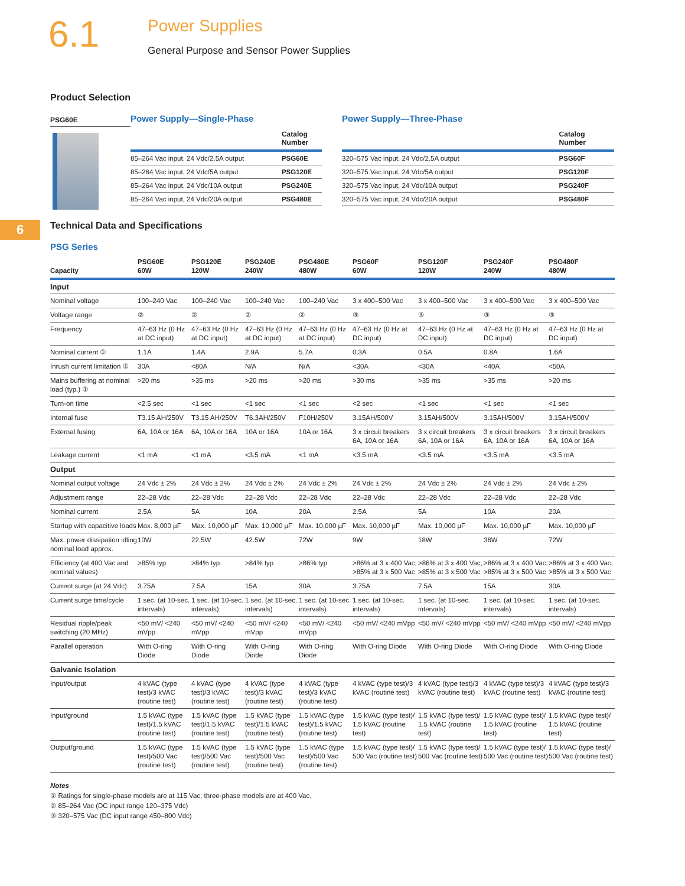6.1
Power Supplies
General Purpose and Sensor Power Supplies
Product Selection
PSG60E
Power Supply—Single-Phase
| | Catalog Number |
| --- | --- |
| 85–264 Vac input, 24 Vdc/2.5A output | PSG60E |
| 85–264 Vac input, 24 Vdc/5A output | PSG120E |
| 85–264 Vac input, 24 Vdc/10A output | PSG240E |
| 85–264 Vac input, 24 Vdc/20A output | PSG480E |
Power Supply—Three-Phase
| | Catalog Number |
| --- | --- |
| 320–575 Vac input, 24 Vdc/2.5A output | PSG60F |
| 320–575 Vac input, 24 Vdc/5A output | PSG120F |
| 320–575 Vac input, 24 Vdc/10A output | PSG240F |
| 320–575 Vac input, 24 Vdc/20A output | PSG480F |
6
Technical Data and Specifications
PSG Series
| Capacity | PSG60E 60W | PSG120E 120W | PSG240E 240W | PSG480E 480W | PSG60F 60W | PSG120F 120W | PSG240F 240W | PSG480F 480W |
| --- | --- | --- | --- | --- | --- | --- | --- | --- |
| Input | | | | | | | | |
| Nominal voltage | 100–240 Vac | 100–240 Vac | 100–240 Vac | 100–240 Vac | 3 x 400–500 Vac | 3 x 400–500 Vac | 3 x 400–500 Vac | 3 x 400–500 Vac |
| Voltage range | ② | ② | ② | ② | ③ | ③ | ③ | ③ |
| Frequency | 47–63 Hz (0 Hz at DC input) | 47–63 Hz (0 Hz at DC input) | 47–63 Hz (0 Hz at DC input) | 47–63 Hz (0 Hz at DC input) | 47–63 Hz (0 Hz at DC input) | 47–63 Hz (0 Hz at DC input) | 47–63 Hz (0 Hz at DC input) | 47–63 Hz (0 Hz at DC input) |
| Nominal current ① | 1.1A | 1.4A | 2.9A | 5.7A | 0.3A | 0.5A | 0.8A | 1.6A |
| Inrush current limitation ① | 30A | <80A | N/A | N/A | <30A | <30A | <40A | <50A |
| Mains buffering at nominal load (typ.) ① | >20 ms | >35 ms | >20 ms | >20 ms | >30 ms | >35 ms | >35 ms | >20 ms |
| Turn-on time | <2.5 sec | <1 sec | <1 sec | <1 sec | <2 sec | <1 sec | <1 sec | <1 sec |
| Internal fuse | T3.15 AH/250V | T3.15 AH/250V | T6.3AH/250V | F10H/250V | 3.15AH/500V | 3.15AH/500V | 3.15AH/500V | 3.15AH/500V |
| External fusing | 6A, 10A or 16A | 6A, 10A or 16A | 10A or 16A | 10A or 16A | 3 x circuit breakers 6A, 10A or 16A | 3 x circuit breakers 6A, 10A or 16A | 3 x circuit breakers 6A, 10A or 16A | 3 x circuit breakers 6A, 10A or 16A |
| Leakage current | <1 mA | <1 mA | <3.5 mA | <1 mA | <3.5 mA | <3.5 mA | <3.5 mA | <3.5 mA |
| Output | | | | | | | | |
| Nominal output voltage | 24 Vdc ± 2% | 24 Vdc ± 2% | 24 Vdc ± 2% | 24 Vdc ± 2% | 24 Vdc ± 2% | 24 Vdc ± 2% | 24 Vdc ± 2% | 24 Vdc ± 2% |
| Adjustment range | 22–28 Vdc | 22–28 Vdc | 22–28 Vdc | 22–28 Vdc | 22–28 Vdc | 22–28 Vdc | 22–28 Vdc | 22–28 Vdc |
| Nominal current | 2.5A | 5A | 10A | 20A | 2.5A | 5A | 10A | 20A |
| Startup with capacitive loads | Max. 8,000 µF | Max. 10,000 µF | Max. 10,000 µF | Max. 10,000 µF | Max. 10,000 µF | Max. 10,000 µF | Max. 10,000 µF | Max. 10,000 µF |
| Max. power dissipation idling nominal load approx. | 10W | 22.5W | 42.5W | 72W | 9W | 18W | 36W | 72W |
| Efficiency (at 400 Vac and nominal values) | >85% typ | >84% typ | >84% typ | >86% typ | >86% at 3 x 400 Vac; >85% at 3 x 500 Vac | >86% at 3 x 400 Vac; >85% at 3 x 500 Vac | >86% at 3 x 400 Vac; >85% at 3 x 500 Vac | >86% at 3 x 400 Vac; >85% at 3 x 500 Vac |
| Current surge (at 24 Vdc) | 3.75A | 7.5A | 15A | 30A | 3.75A | 7.5A | 15A | 30A |
| Current surge time/cycle | 1 sec. (at 10-sec. intervals) | 1 sec. (at 10-sec. intervals) | 1 sec. (at 10-sec. intervals) | 1 sec. (at 10-sec. intervals) | 1 sec. (at 10-sec. intervals) | 1 sec. (at 10-sec. intervals) | 1 sec. (at 10-sec. intervals) | 1 sec. (at 10-sec. intervals) |
| Residual ripple/peak switching (20 MHz) | <50 mV/ <240 mVpp | <50 mV/ <240 mVpp | <50 mV/ <240 mVpp | <50 mV/ <240 mVpp | <50 mV/ <240 mVpp | <50 mV/ <240 mVpp | <50 mV/ <240 mVpp | <50 mV/ <240 mVpp |
| Parallel operation | With O-ring Diode | With O-ring Diode | With O-ring Diode | With O-ring Diode | With O-ring Diode | With O-ring Diode | With O-ring Diode | With O-ring Diode |
| Galvanic Isolation | | | | | | | | |
| Input/output | 4 kVAC (type test)/3 kVAC (routine test) | 4 kVAC (type test)/3 kVAC (routine test) | 4 kVAC (type test)/3 kVAC (routine test) | 4 kVAC (type test)/3 kVAC (routine test) | 4 kVAC (type test)/3 kVAC (routine test) | 4 kVAC (type test)/3 kVAC (routine test) | 4 kVAC (type test)/3 kVAC (routine test) | 4 kVAC (type test)/3 kVAC (routine test) |
| Input/ground | 1.5 kVAC (type test)/1.5 kVAC (routine test) | 1.5 kVAC (type test)/1.5 kVAC (routine test) | 1.5 kVAC (type test)/1.5 kVAC (routine test) | 1.5 kVAC (type test)/1.5 kVAC (routine test) | 1.5 kVAC (type test)/ 1.5 kVAC (routine test) | 1.5 kVAC (type test)/ 1.5 kVAC (routine test) | 1.5 kVAC (type test)/ 1.5 kVAC (routine test) | 1.5 kVAC (type test)/ 1.5 kVAC (routine test) |
| Output/ground | 1.5 kVAC (type test)/500 Vac (routine test) | 1.5 kVAC (type test)/500 Vac (routine test) | 1.5 kVAC (type test)/500 Vac (routine test) | 1.5 kVAC (type test)/500 Vac (routine test) | 1.5 kVAC (type test)/ 500 Vac (routine test) | 1.5 kVAC (type test)/ 500 Vac (routine test) | 1.5 kVAC (type test)/ 500 Vac (routine test) | 1.5 kVAC (type test)/ 500 Vac (routine test) |
Notes
① Ratings for single-phase models are at 115 Vac; three-phase models are at 400 Vac.
② 85–264 Vac (DC input range 120–375 Vdc)
③ 320–575 Vac (DC input range 450–800 Vdc)